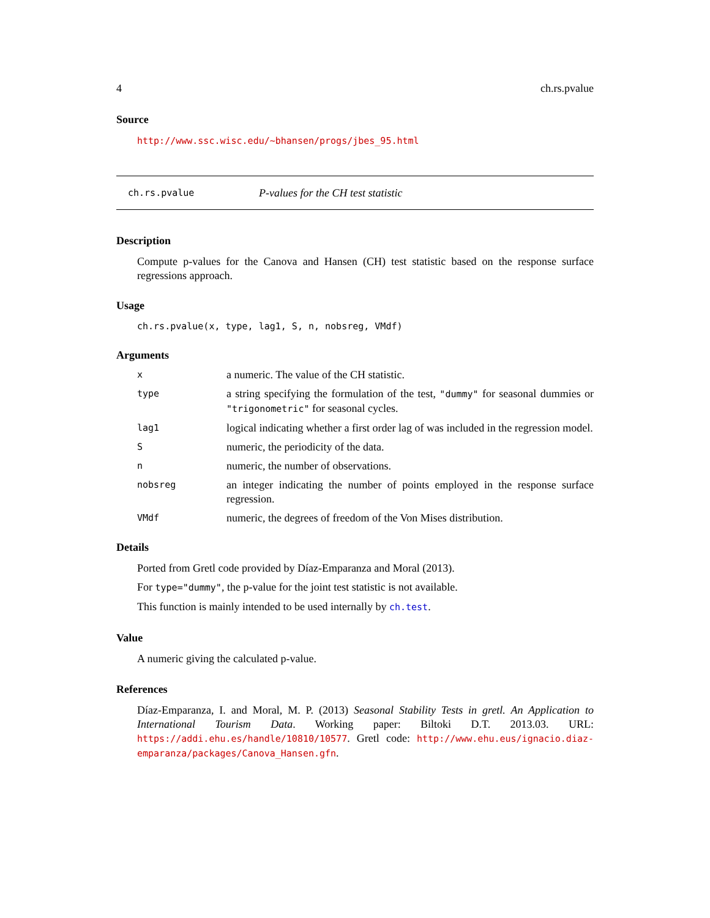4 ch.rs.pvalue
Source
http://www.ssc.wisc.edu/~bhansen/progs/jbes_95.html
ch.rs.pvalue P-values for the CH test statistic
Description
Compute p-values for the Canova and Hansen (CH) test statistic based on the response surface regressions approach.
Usage
ch.rs.pvalue(x, type, lag1, S, n, nobsreg, VMdf)
Arguments
| x | a numeric. The value of the CH statistic. |
| type | a string specifying the formulation of the test, "dummy" for seasonal dummies or "trigonometric" for seasonal cycles. |
| lag1 | logical indicating whether a first order lag of was included in the regression model. |
| S | numeric, the periodicity of the data. |
| n | numeric, the number of observations. |
| nobsreg | an integer indicating the number of points employed in the response surface regression. |
| VMdf | numeric, the degrees of freedom of the Von Mises distribution. |
Details
Ported from Gretl code provided by Díaz-Emparanza and Moral (2013).
For type="dummy", the p-value for the joint test statistic is not available.
This function is mainly intended to be used internally by ch.test.
Value
A numeric giving the calculated p-value.
References
Díaz-Emparanza, I. and Moral, M. P. (2013) Seasonal Stability Tests in gretl. An Application to International Tourism Data. Working paper: Biltoki D.T. 2013.03. URL: https://addi.ehu.es/handle/10810/10577. Gretl code: http://www.ehu.eus/ignacio.diaz-emparanza/packages/Canova_Hansen.gfn.